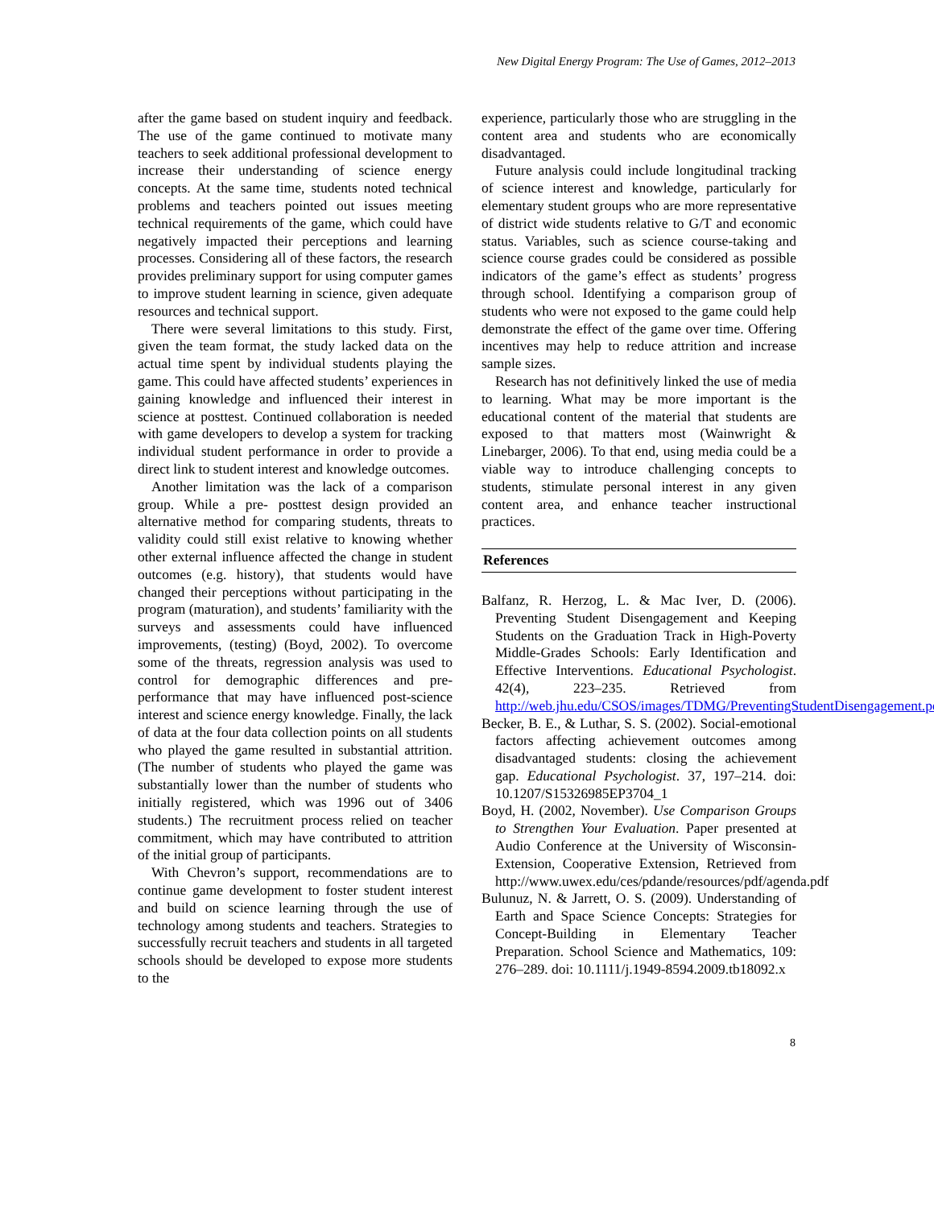New Digital Energy Program: The Use of Games, 2012–2013
after the game based on student inquiry and feedback. The use of the game continued to motivate many teachers to seek additional professional development to increase their understanding of science energy concepts. At the same time, students noted technical problems and teachers pointed out issues meeting technical requirements of the game, which could have negatively impacted their perceptions and learning processes. Considering all of these factors, the research provides preliminary support for using computer games to improve student learning in science, given adequate resources and technical support.
There were several limitations to this study. First, given the team format, the study lacked data on the actual time spent by individual students playing the game. This could have affected students’ experiences in gaining knowledge and influenced their interest in science at posttest. Continued collaboration is needed with game developers to develop a system for tracking individual student performance in order to provide a direct link to student interest and knowledge outcomes.
Another limitation was the lack of a comparison group. While a pre- posttest design provided an alternative method for comparing students, threats to validity could still exist relative to knowing whether other external influence affected the change in student outcomes (e.g. history), that students would have changed their perceptions without participating in the program (maturation), and students’ familiarity with the surveys and assessments could have influenced improvements, (testing) (Boyd, 2002). To overcome some of the threats, regression analysis was used to control for demographic differences and pre-performance that may have influenced post-science interest and science energy knowledge. Finally, the lack of data at the four data collection points on all students who played the game resulted in substantial attrition. (The number of students who played the game was substantially lower than the number of students who initially registered, which was 1996 out of 3406 students.) The recruitment process relied on teacher commitment, which may have contributed to attrition of the initial group of participants.
With Chevron’s support, recommendations are to continue game development to foster student interest and build on science learning through the use of technology among students and teachers. Strategies to successfully recruit teachers and students in all targeted schools should be developed to expose more students to the
experience, particularly those who are struggling in the content area and students who are economically disadvantaged.
Future analysis could include longitudinal tracking of science interest and knowledge, particularly for elementary student groups who are more representative of district wide students relative to G/T and economic status. Variables, such as science course-taking and science course grades could be considered as possible indicators of the game’s effect as students’ progress through school. Identifying a comparison group of students who were not exposed to the game could help demonstrate the effect of the game over time. Offering incentives may help to reduce attrition and increase sample sizes.
Research has not definitively linked the use of media to learning. What may be more important is the educational content of the material that students are exposed to that matters most (Wainwright & Linebarger, 2006). To that end, using media could be a viable way to introduce challenging concepts to students, stimulate personal interest in any given content area, and enhance teacher instructional practices.
References
Balfanz, R. Herzog, L. & Mac Iver, D. (2006). Preventing Student Disengagement and Keeping Students on the Graduation Track in High-Poverty Middle-Grades Schools: Early Identification and Effective Interventions. Educational Psychologist. 42(4), 223–235. Retrieved from http://web.jhu.edu/CSOS/images/TDMG/PreventingStudentDisengagement.pdf
Becker, B. E., & Luthar, S. S. (2002). Social-emotional factors affecting achievement outcomes among disadvantaged students: closing the achievement gap. Educational Psychologist. 37, 197–214. doi: 10.1207/S15326985EP3704_1
Boyd, H. (2002, November). Use Comparison Groups to Strengthen Your Evaluation. Paper presented at Audio Conference at the University of Wisconsin-Extension, Cooperative Extension, Retrieved from http://www.uwex.edu/ces/pdande/resources/pdf/agenda.pdf
Bulunuz, N. & Jarrett, O. S. (2009). Understanding of Earth and Space Science Concepts: Strategies for Concept-Building in Elementary Teacher Preparation. School Science and Mathematics, 109: 276–289. doi: 10.1111/j.1949-8594.2009.tb18092.x
8